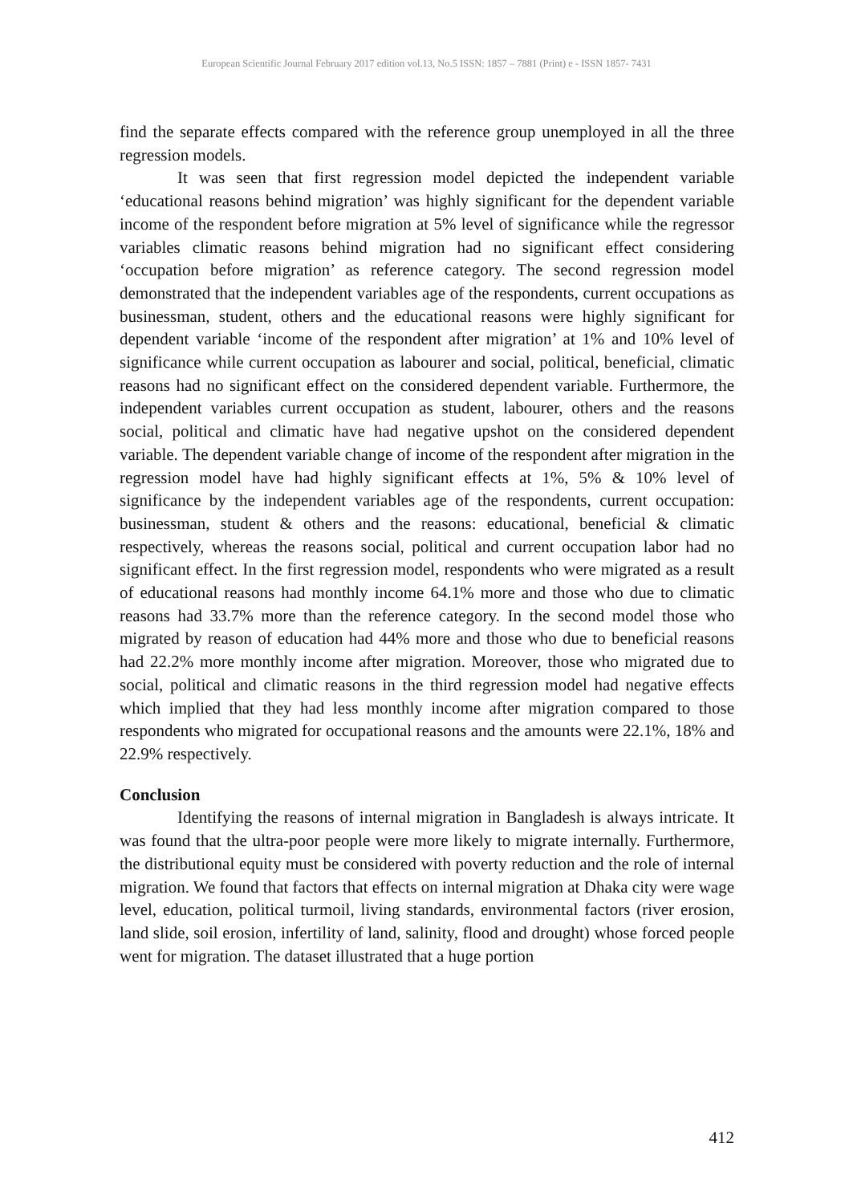European Scientific Journal February 2017 edition vol.13, No.5 ISSN: 1857 – 7881 (Print) e - ISSN 1857- 7431
find the separate effects compared with the reference group unemployed in all the three regression models.
It was seen that first regression model depicted the independent variable ‘educational reasons behind migration’ was highly significant for the dependent variable income of the respondent before migration at 5% level of significance while the regressor variables climatic reasons behind migration had no significant effect considering ‘occupation before migration’ as reference category. The second regression model demonstrated that the independent variables age of the respondents, current occupations as businessman, student, others and the educational reasons were highly significant for dependent variable ‘income of the respondent after migration’ at 1% and 10% level of significance while current occupation as labourer and social, political, beneficial, climatic reasons had no significant effect on the considered dependent variable. Furthermore, the independent variables current occupation as student, labourer, others and the reasons social, political and climatic have had negative upshot on the considered dependent variable. The dependent variable change of income of the respondent after migration in the regression model have had highly significant effects at 1%, 5% & 10% level of significance by the independent variables age of the respondents, current occupation: businessman, student & others and the reasons: educational, beneficial & climatic respectively, whereas the reasons social, political and current occupation labor had no significant effect. In the first regression model, respondents who were migrated as a result of educational reasons had monthly income 64.1% more and those who due to climatic reasons had 33.7% more than the reference category. In the second model those who migrated by reason of education had 44% more and those who due to beneficial reasons had 22.2% more monthly income after migration. Moreover, those who migrated due to social, political and climatic reasons in the third regression model had negative effects which implied that they had less monthly income after migration compared to those respondents who migrated for occupational reasons and the amounts were 22.1%, 18% and 22.9% respectively.
Conclusion
Identifying the reasons of internal migration in Bangladesh is always intricate. It was found that the ultra-poor people were more likely to migrate internally. Furthermore, the distributional equity must be considered with poverty reduction and the role of internal migration. We found that factors that effects on internal migration at Dhaka city were wage level, education, political turmoil, living standards, environmental factors (river erosion, land slide, soil erosion, infertility of land, salinity, flood and drought) whose forced people went for migration. The dataset illustrated that a huge portion
412